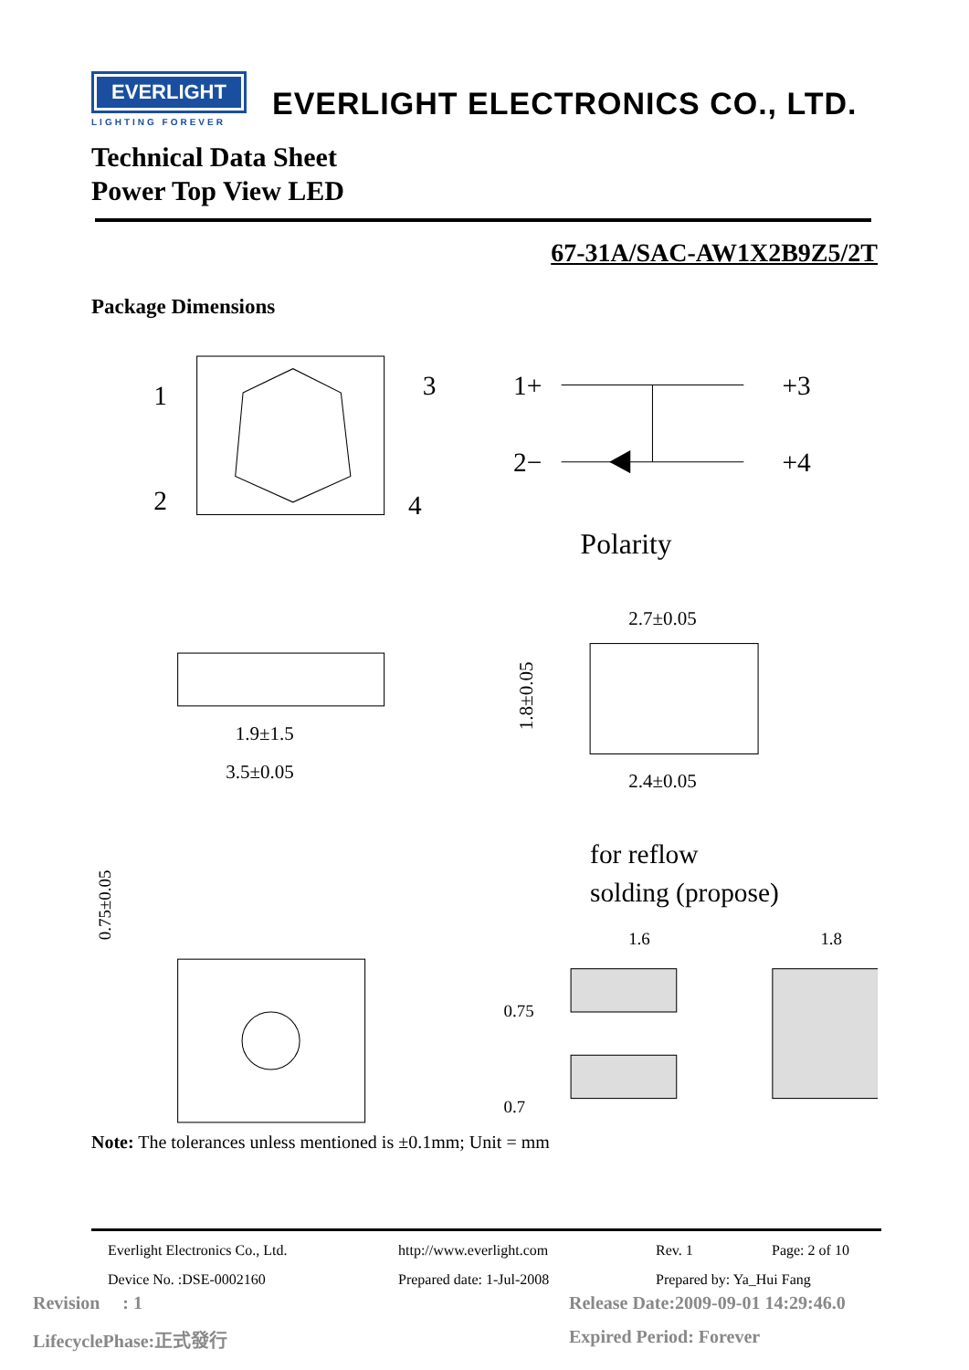EVERLIGHT
LIGHTING FOREVER
EVERLIGHT ELECTRONICS CO., LTD.
Technical Data Sheet
Power Top View LED
67-31A/SAC-AW1X2B9Z5/2T
Package Dimensions
1
3
2
4
1+
+3
2−
+4
Polarity
1.9±1.5
3.5±0.05
2.7±0.05
2.4±0.05
1.8±0.05
0.75±0.05
for reflow
solding (propose)
1.6
1.8
0.75
0.7
Note: The tolerances unless mentioned is ±0.1mm; Unit = mm
Everlight Electronics Co., Ltd. http://www.everlight.com Rev. 1 Page: 2 of 10
Device No. :DSE-0002160 Prepared date: 1-Jul-2008 Prepared by: Ya_Hui Fang
Revision : 1
Release Date:2009-09-01 14:29:46.0
LifecyclePhase:正式發行 Expired Period: Forever